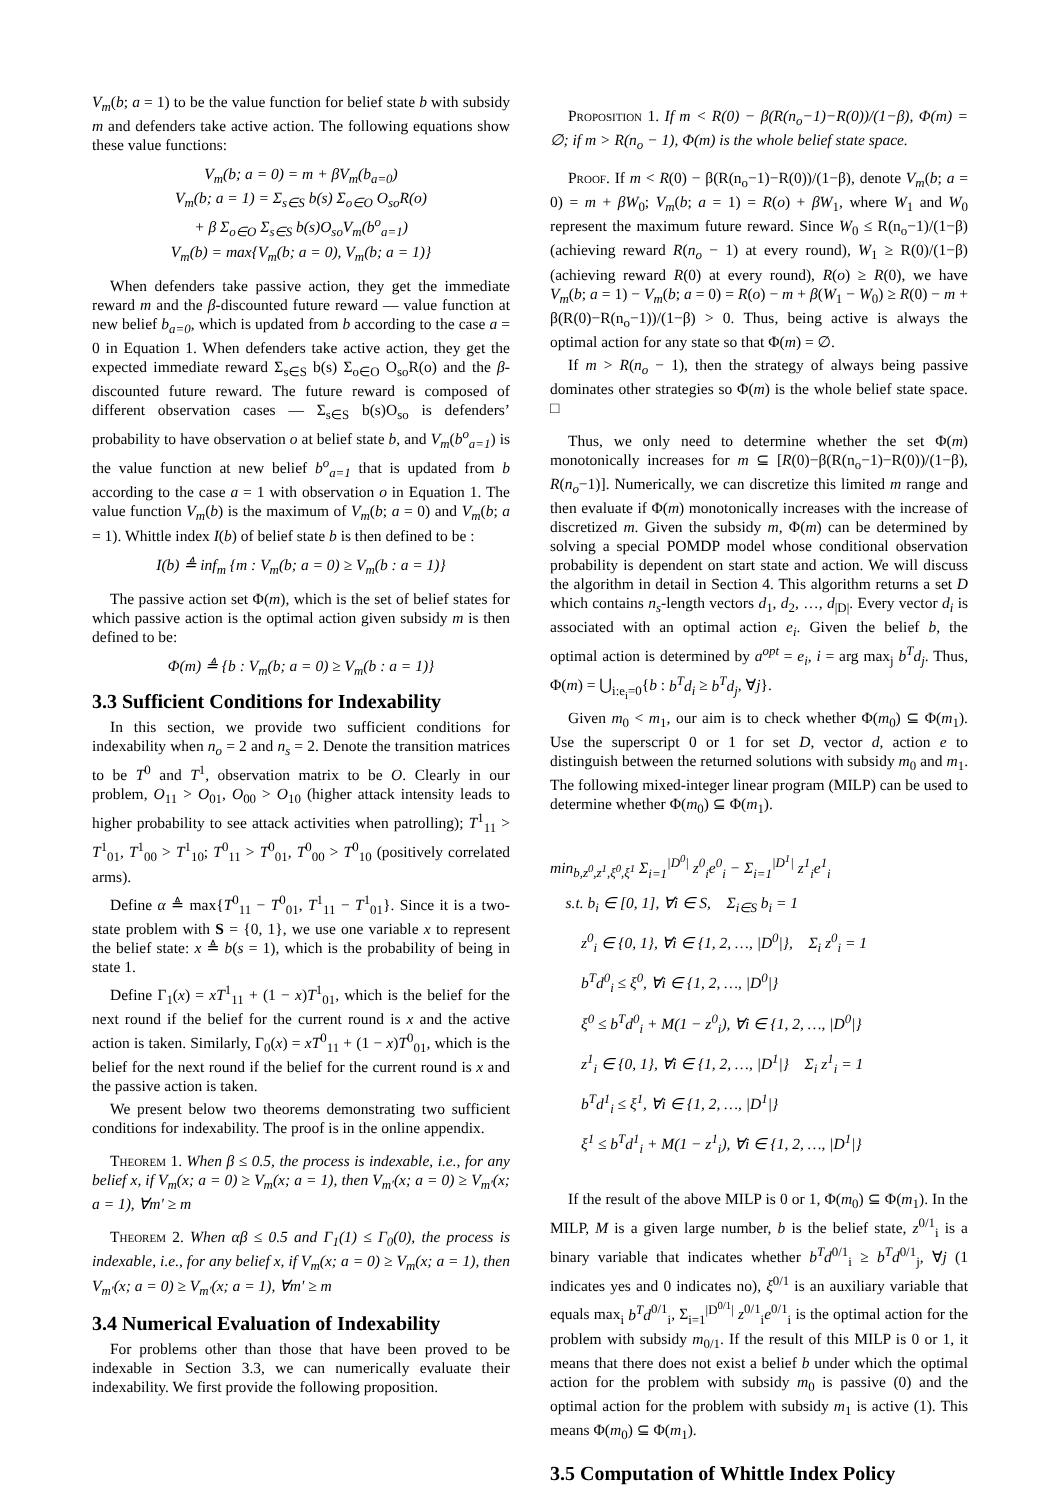V<sub>m</sub>(b; a = 1) to be the value function for belief state b with subsidy m and defenders take active action. The following equations show these value functions:
V<sub>m</sub>(b; a = 0) = m + βV<sub>m</sub>(b<sub>a=0</sub>)
V<sub>m</sub>(b; a = 1) = Σ<sub>s∈S</sub> b(s) Σ<sub>o∈O</sub> O<sub>so</sub>R(o)
+ β Σ<sub>o∈O</sub> Σ<sub>s∈S</sub> b(s)O<sub>so</sub>V<sub>m</sub>(b<sup>o</sup><sub>a=1</sub>)
V<sub>m</sub>(b) = max{V<sub>m</sub>(b; a = 0), V<sub>m</sub>(b; a = 1)}
When defenders take passive action, they get the immediate reward m and the β-discounted future reward — value function at new belief b<sub>a=0</sub>, which is updated from b according to the case a = 0 in Equation 1. When defenders take active action, they get the expected immediate reward Σ<sub>s∈S</sub> b(s) Σ<sub>o∈O</sub> O<sub>so</sub>R(o) and the β-discounted future reward. The future reward is composed of different observation cases — Σ<sub>s∈S</sub> b(s)O<sub>so</sub> is defenders’ probability to have observation o at belief state b, and V<sub>m</sub>(b<sup>o</sup><sub>a=1</sub>) is the value function at new belief b<sup>o</sup><sub>a=1</sub> that is updated from b according to the case a = 1 with observation o in Equation 1. The value function V<sub>m</sub>(b) is the maximum of V<sub>m</sub>(b; a = 0) and V<sub>m</sub>(b; a = 1). Whittle index I(b) of belief state b is then defined to be :
I(b) ≜ inf<sub>m</sub> {m : V<sub>m</sub>(b; a = 0) ≥ V<sub>m</sub>(b : a = 1)}
The passive action set Φ(m), which is the set of belief states for which passive action is the optimal action given subsidy m is then defined to be:
Φ(m) ≜ {b : V<sub>m</sub>(b; a = 0) ≥ V<sub>m</sub>(b : a = 1)}
3.3 Sufficient Conditions for Indexability
In this section, we provide two sufficient conditions for indexability when n<sub>o</sub> = 2 and n<sub>s</sub> = 2. Denote the transition matrices to be T<sup>0</sup> and T<sup>1</sup>, observation matrix to be O. Clearly in our problem, O<sub>11</sub> > O<sub>01</sub>, O<sub>00</sub> > O<sub>10</sub> (higher attack intensity leads to higher probability to see attack activities when patrolling); T<sup>1</sup><sub>11</sub> > T<sup>1</sup><sub>01</sub>, T<sup>1</sup><sub>00</sub> > T<sup>1</sup><sub>10</sub>; T<sup>0</sup><sub>11</sub> > T<sup>0</sup><sub>01</sub>, T<sup>0</sup><sub>00</sub> > T<sup>0</sup><sub>10</sub> (positively correlated arms).
Define α ≜ max{T<sup>0</sup><sub>11</sub> − T<sup>0</sup><sub>01</sub>, T<sup>1</sup><sub>11</sub> − T<sup>1</sup><sub>01</sub>}. Since it is a two-state problem with S = {0, 1}, we use one variable x to represent the belief state: x ≜ b(s = 1), which is the probability of being in state 1.
Define Γ<sub>1</sub>(x) = xT<sup>1</sup><sub>11</sub> + (1 − x)T<sup>1</sup><sub>01</sub>, which is the belief for the next round if the belief for the current round is x and the active action is taken. Similarly, Γ<sub>0</sub>(x) = xT<sup>0</sup><sub>11</sub> + (1 − x)T<sup>0</sup><sub>01</sub>, which is the belief for the next round if the belief for the current round is x and the passive action is taken.
We present below two theorems demonstrating two sufficient conditions for indexability. The proof is in the online appendix.
Theorem 1. When β ≤ 0.5, the process is indexable, i.e., for any belief x, if V<sub>m</sub>(x; a = 0) ≥ V<sub>m</sub>(x; a = 1), then V<sub>m′</sub>(x; a = 0) ≥ V<sub>m′</sub>(x; a = 1), ∀m′ ≥ m
Theorem 2. When αβ ≤ 0.5 and Γ<sub>1</sub>(1) ≤ Γ<sub>0</sub>(0), the process is indexable, i.e., for any belief x, if V<sub>m</sub>(x; a = 0) ≥ V<sub>m</sub>(x; a = 1), then V<sub>m′</sub>(x; a = 0) ≥ V<sub>m′</sub>(x; a = 1), ∀m′ ≥ m
3.4 Numerical Evaluation of Indexability
For problems other than those that have been proved to be indexable in Section 3.3, we can numerically evaluate their indexability. We first provide the following proposition.
Proposition 1. If m < R(0) − β(R(n<sub>o</sub>−1)−R(0))/(1−β), Φ(m) = ∅; if m > R(n<sub>o</sub> − 1), Φ(m) is the whole belief state space.
Proof. If m < R(0) − β(R(n<sub>o</sub>−1)−R(0))/(1−β), denote V<sub>m</sub>(b; a = 0) = m + βW<sub>0</sub>; V<sub>m</sub>(b; a = 1) = R(o) + βW<sub>1</sub>, where W<sub>1</sub> and W<sub>0</sub> represent the maximum future reward. Since W<sub>0</sub> ≤ R(n<sub>o</sub>−1)/(1−β) (achieving reward R(n<sub>o</sub> − 1) at every round), W<sub>1</sub> ≥ R(0)/(1−β) (achieving reward R(0) at every round), R(o) ≥ R(0), we have V<sub>m</sub>(b; a = 1) − V<sub>m</sub>(b; a = 0) = R(o) − m + β(W<sub>1</sub> − W<sub>0</sub>) ≥ R(0) − m + β(R(0)−R(n<sub>o</sub>−1))/(1−β) > 0. Thus, being active is always the optimal action for any state so that Φ(m) = ∅.
If m > R(n<sub>o</sub> − 1), then the strategy of always being passive dominates other strategies so Φ(m) is the whole belief state space. □
Thus, we only need to determine whether the set Φ(m) monotonically increases for m ⊆ [R(0)−β(R(n<sub>o</sub>−1)−R(0))/(1−β), R(n<sub>o</sub>−1)]. Numerically, we can discretize this limited m range and then evaluate if Φ(m) monotonically increases with the increase of discretized m. Given the subsidy m, Φ(m) can be determined by solving a special POMDP model whose conditional observation probability is dependent on start state and action. We will discuss the algorithm in detail in Section 4. This algorithm returns a set D which contains n<sub>s</sub>-length vectors d<sub>1</sub>, d<sub>2</sub>, …, d<sub>|D|</sub>. Every vector d<sub>i</sub> is associated with an optimal action e<sub>i</sub>. Given the belief b, the optimal action is determined by a<sup>opt</sup> = e<sub>i</sub>, i = arg max<sub>j</sub> b<sup>T</sup>d<sub>j</sub>. Thus, Φ(m) = ⋃<sub>i:e<sub>i</sub>=0</sub>{b : b<sup>T</sup>d<sub>i</sub> ≥ b<sup>T</sup>d<sub>j</sub>, ∀j}.
Given m<sub>0</sub> < m<sub>1</sub>, our aim is to check whether Φ(m<sub>0</sub>) ⊆ Φ(m<sub>1</sub>). Use the superscript 0 or 1 for set D, vector d, action e to distinguish between the returned solutions with subsidy m<sub>0</sub> and m<sub>1</sub>. The following mixed-integer linear program (MILP) can be used to determine whether Φ(m<sub>0</sub>) ⊆ Φ(m<sub>1</sub>).
min<sub>b,z<sup>0</sup>,z<sup>1</sup>,ξ<sup>0</sup>,ξ<sup>1</sup></sub> Σ<sub>i=1</sub><sup>|D<sup>0</sup>|</sup> z<sup>0</sup><sub>i</sub>e<sup>0</sup><sub>i</sub> − Σ<sub>i=1</sub><sup>|D<sup>1</sup>|</sup> z<sup>1</sup><sub>i</sub>e<sup>1</sup><sub>i</sub>
s.t. b<sub>i</sub> ∈ [0, 1], ∀i ∈ S, Σ<sub>i∈S</sub> b<sub>i</sub> = 1
z<sup>0</sup><sub>i</sub> ∈ {0, 1}, ∀i ∈ {1, 2, …, |D<sup>0</sup>|}, Σ<sub>i</sub> z<sup>0</sup><sub>i</sub> = 1
b<sup>T</sup>d<sup>0</sup><sub>i</sub> ≤ ξ<sup>0</sup>, ∀i ∈ {1, 2, …, |D<sup>0</sup>|}
ξ<sup>0</sup> ≤ b<sup>T</sup>d<sup>0</sup><sub>i</sub> + M(1 − z<sup>0</sup><sub>i</sub>), ∀i ∈ {1, 2, …, |D<sup>0</sup>|}
z<sup>1</sup><sub>i</sub> ∈ {0, 1}, ∀i ∈ {1, 2, …, |D<sup>1</sup>|} Σ<sub>i</sub> z<sup>1</sup><sub>i</sub> = 1
b<sup>T</sup>d<sup>1</sup><sub>i</sub> ≤ ξ<sup>1</sup>, ∀i ∈ {1, 2, …, |D<sup>1</sup>|}
ξ<sup>1</sup> ≤ b<sup>T</sup>d<sup>1</sup><sub>i</sub> + M(1 − z<sup>1</sup><sub>i</sub>), ∀i ∈ {1, 2, …, |D<sup>1</sup>|}
If the result of the above MILP is 0 or 1, Φ(m<sub>0</sub>) ⊆ Φ(m<sub>1</sub>). In the MILP, M is a given large number, b is the belief state, z<sup>0/1</sup><sub>i</sub> is a binary variable that indicates whether b<sup>T</sup>d<sup>0/1</sup><sub>i</sub> ≥ b<sup>T</sup>d<sup>0/1</sup><sub>j</sub>, ∀j (1 indicates yes and 0 indicates no), ξ<sup>0/1</sup> is an auxiliary variable that equals max<sub>i</sub> b<sup>T</sup>d<sup>0/1</sup><sub>i</sub>, Σ<sub>i=1</sub><sup>|D<sup>0/1</sup>|</sup> z<sup>0/1</sup><sub>i</sub>e<sup>0/1</sup><sub>i</sub> is the optimal action for the problem with subsidy m<sub>0/1</sub>. If the result of this MILP is 0 or 1, it means that there does not exist a belief b under which the optimal action for the problem with subsidy m<sub>0</sub> is passive (0) and the optimal action for the problem with subsidy m<sub>1</sub> is active (1). This means Φ(m<sub>0</sub>) ⊆ Φ(m<sub>1</sub>).
3.5 Computation of Whittle Index Policy